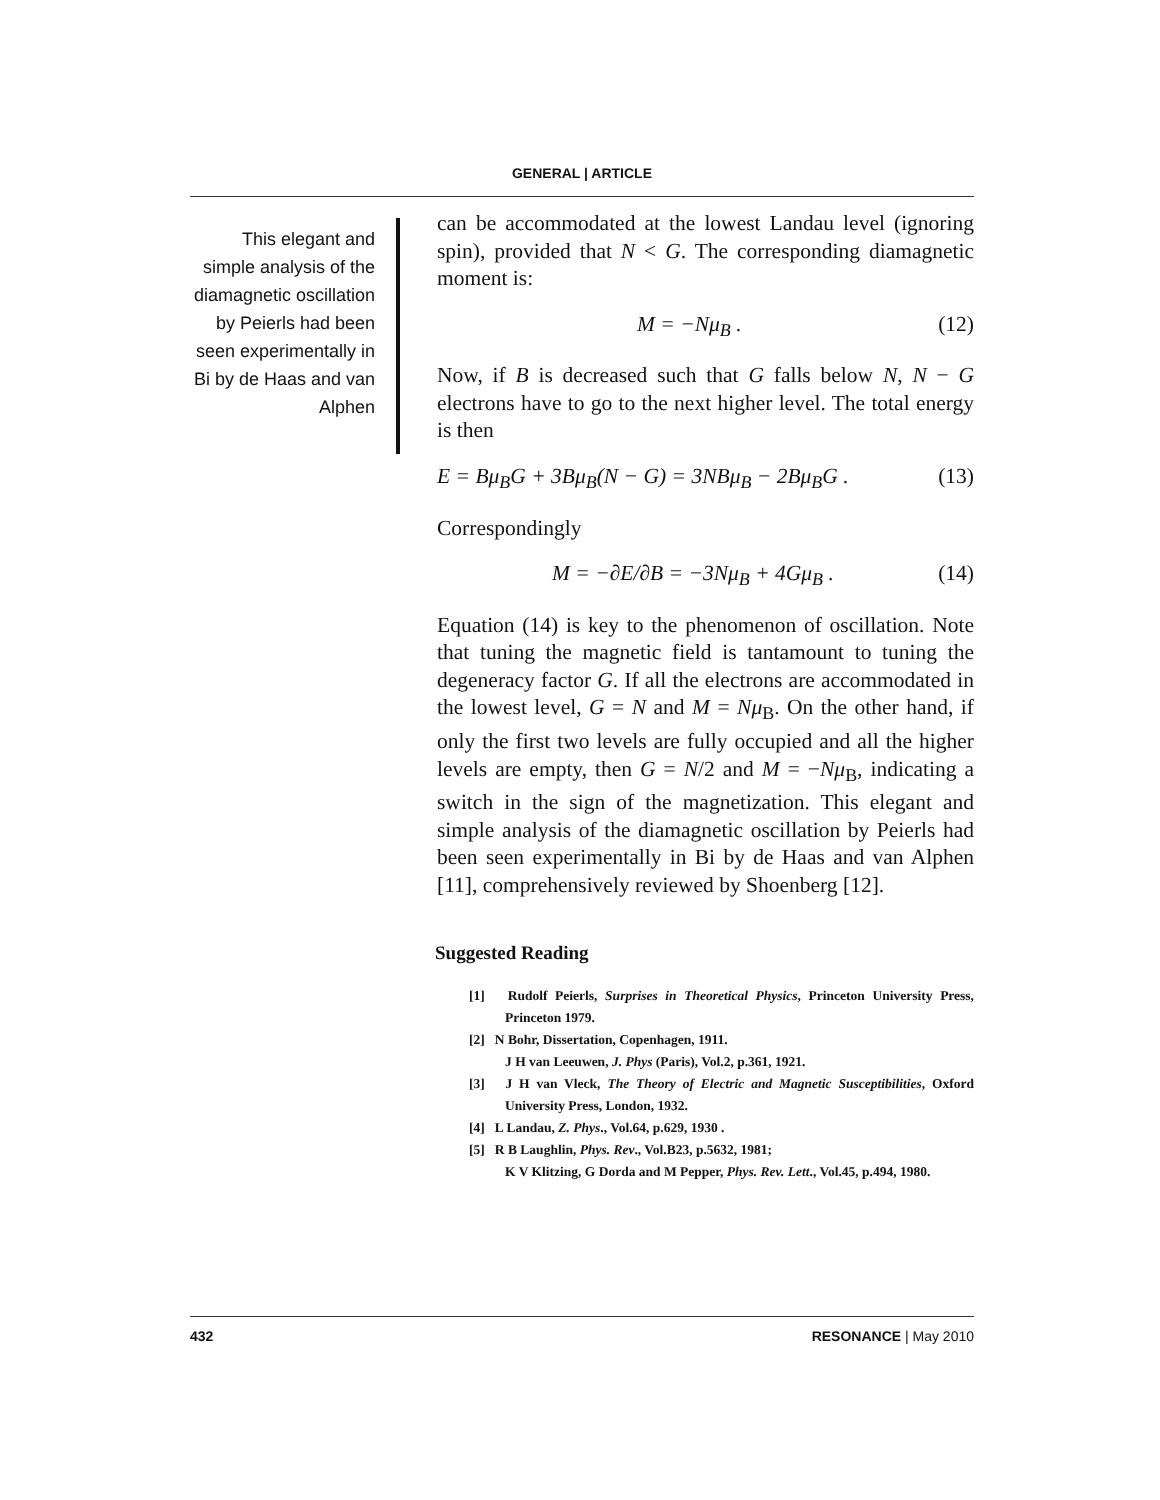GENERAL | ARTICLE
This elegant and simple analysis of the diamagnetic oscillation by Peierls had been seen experimentally in Bi by de Haas and van Alphen
can be accommodated at the lowest Landau level (ignoring spin), provided that N < G. The corresponding diamagnetic moment is:
M = −Nμ<sub>B</sub> . (12)
Now, if B is decreased such that G falls below N, N − G electrons have to go to the next higher level. The total energy is then
E = Bμ<sub>B</sub>G + 3Bμ<sub>B</sub>(N − G) = 3NBμ<sub>B</sub> − 2Bμ<sub>B</sub>G . (13)
Correspondingly
M = −∂E/∂B = −3Nμ<sub>B</sub> + 4Gμ<sub>B</sub> . (14)
Equation (14) is key to the phenomenon of oscillation. Note that tuning the magnetic field is tantamount to tuning the degeneracy factor G. If all the electrons are accommodated in the lowest level, G = N and M = Nμ<sub>B</sub>. On the other hand, if only the first two levels are fully occupied and all the higher levels are empty, then G = N/2 and M = −Nμ<sub>B</sub>, indicating a switch in the sign of the magnetization. This elegant and simple analysis of the diamagnetic oscillation by Peierls had been seen experimentally in Bi by de Haas and van Alphen [11], comprehensively reviewed by Shoenberg [12].
Suggested Reading
[1] Rudolf Peierls, Surprises in Theoretical Physics, Princeton University Press, Princeton 1979.
[2] N Bohr, Dissertation, Copenhagen, 1911.
J H van Leeuwen, J. Phys (Paris), Vol.2, p.361, 1921.
[3] J H van Vleck, The Theory of Electric and Magnetic Susceptibilities, Oxford University Press, London, 1932.
[4] L Landau, Z. Phys., Vol.64, p.629, 1930 .
[5] R B Laughlin, Phys. Rev., Vol.B23, p.5632, 1981;
K V Klitzing, G Dorda and M Pepper, Phys. Rev. Lett., Vol.45, p.494, 1980.
432 RESONANCE | May 2010